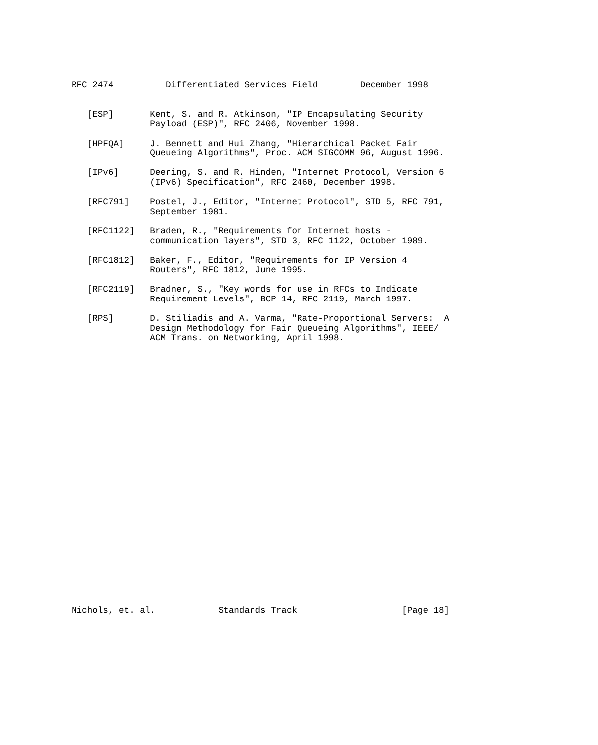RFC 2474          Differentiated Services Field        December 1998


   [ESP]       Kent, S. and R. Atkinson, "IP Encapsulating Security
               Payload (ESP)", RFC 2406, November 1998.

   [HPFQA]     J. Bennett and Hui Zhang, "Hierarchical Packet Fair
               Queueing Algorithms", Proc. ACM SIGCOMM 96, August 1996.

   [IPv6]      Deering, S. and R. Hinden, "Internet Protocol, Version 6
               (IPv6) Specification", RFC 2460, December 1998.

   [RFC791]    Postel, J., Editor, "Internet Protocol", STD 5, RFC 791,
               September 1981.

   [RFC1122]   Braden, R., "Requirements for Internet hosts -
               communication layers", STD 3, RFC 1122, October 1989.

   [RFC1812]   Baker, F., Editor, "Requirements for IP Version 4
               Routers", RFC 1812, June 1995.

   [RFC2119]   Bradner, S., "Key words for use in RFCs to Indicate
               Requirement Levels", BCP 14, RFC 2119, March 1997.

   [RPS]       D. Stiliadis and A. Varma, "Rate-Proportional Servers:  A
               Design Methodology for Fair Queueing Algorithms", IEEE/
               ACM Trans. on Networking, April 1998.



























Nichols, et. al.            Standards Track                    [Page 18]